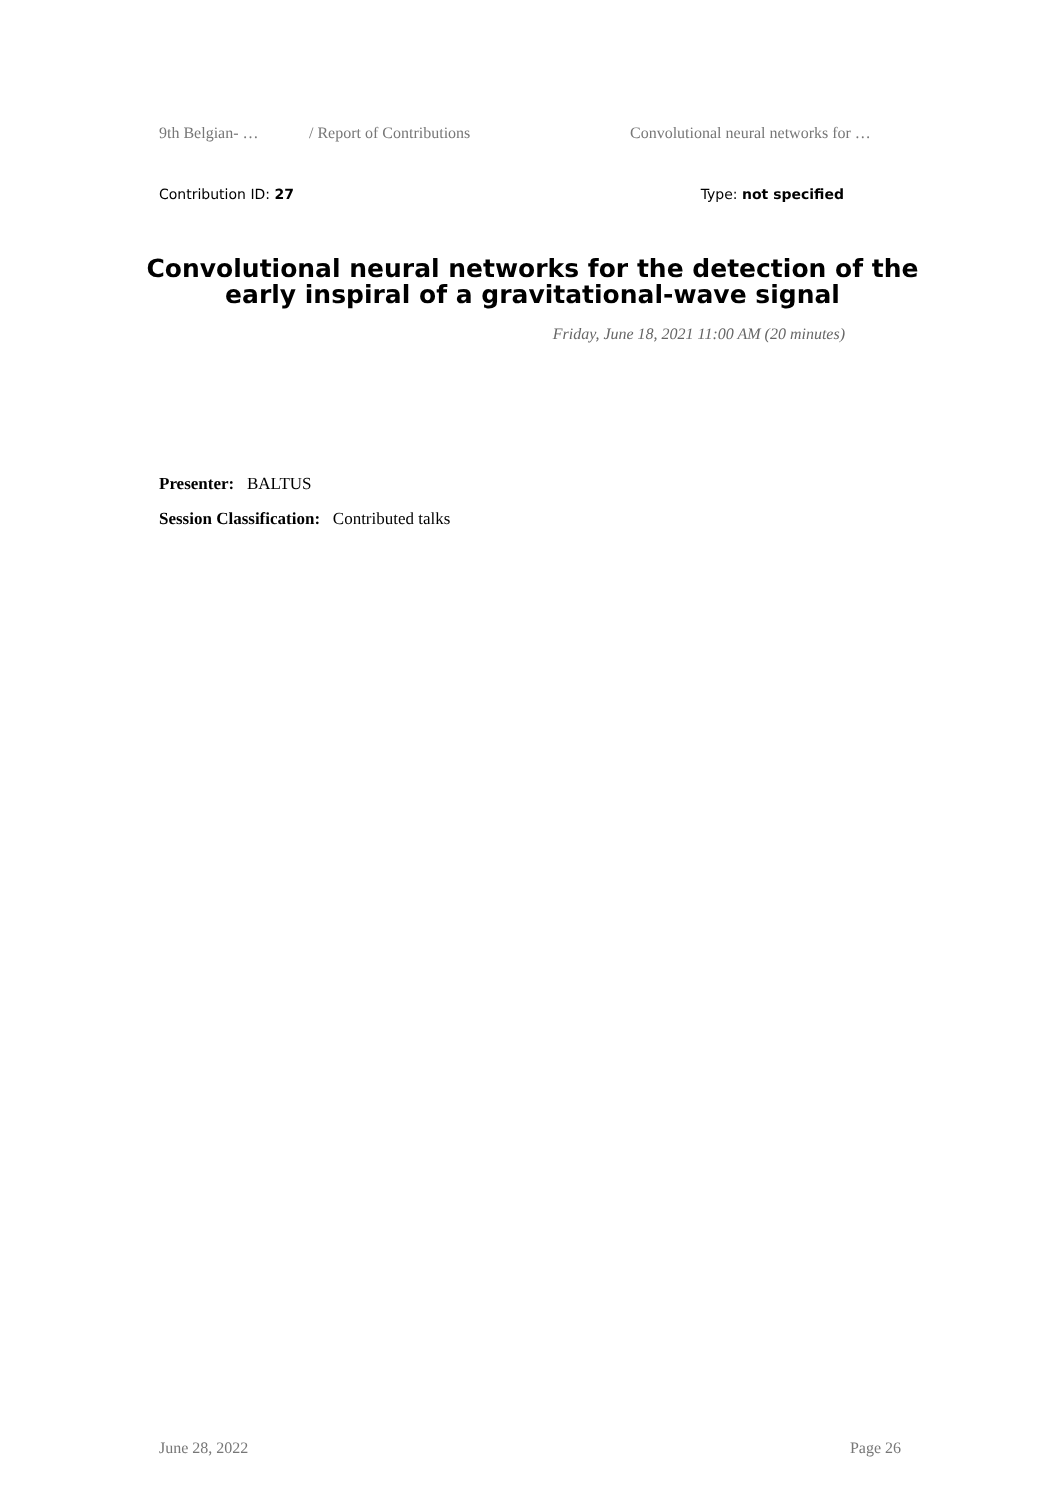9th Belgian- … / Report of Contributions Convolutional neural networks for …
Contribution ID: 27 Type: not specified
Convolutional neural networks for the detection of the early inspiral of a gravitational-wave signal
Friday, June 18, 2021 11:00 AM (20 minutes)
Presenter: BALTUS
Session Classification: Contributed talks
June 28, 2022 Page 26